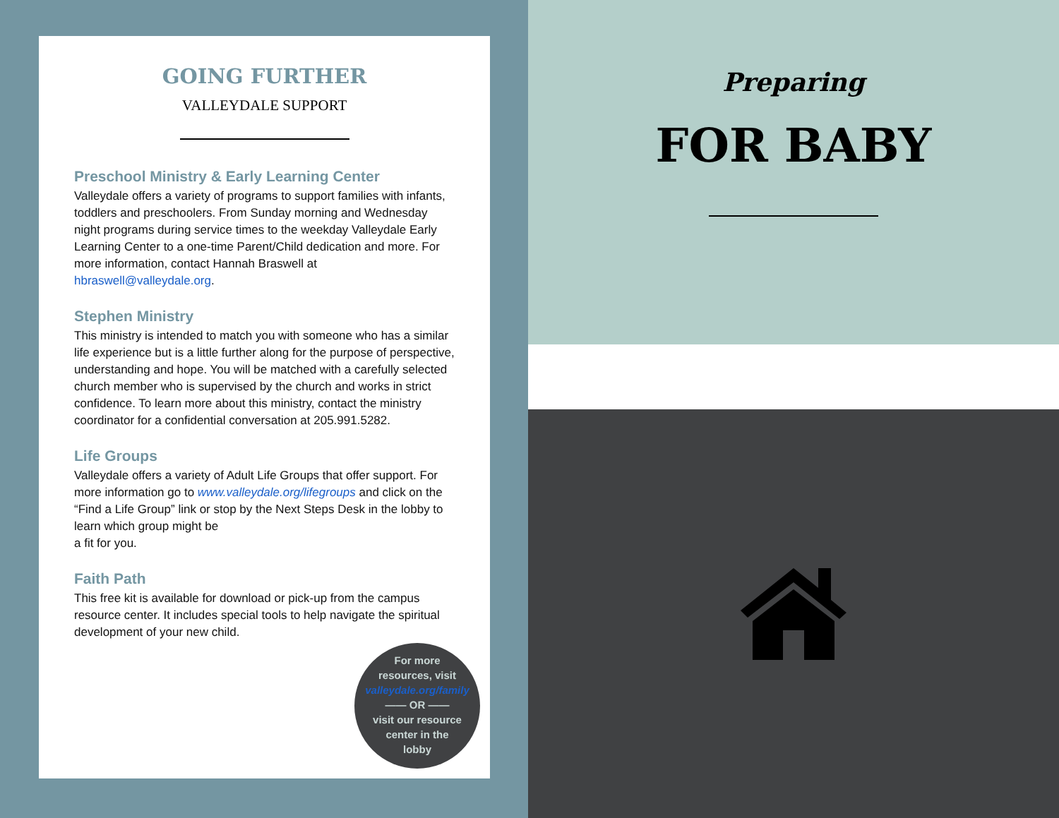GOING FURTHER
VALLEYDALE SUPPORT
Preschool Ministry & Early Learning Center
Valleydale offers a variety of programs to support families with infants, toddlers and preschoolers. From Sunday morning and Wednesday night programs during service times to the weekday Valleydale Early Learning Center to a one-time Parent/Child dedication and more. For more information, contact Hannah Braswell at hbraswell@valleydale.org.
Stephen Ministry
This ministry is intended to match you with someone who has a similar life experience but is a little further along for the purpose of perspective, understanding and hope. You will be matched with a carefully selected church member who is supervised by the church and works in strict confidence. To learn more about this ministry, contact the ministry coordinator for a confidential conversation at 205.991.5282.
Life Groups
Valleydale offers a variety of Adult Life Groups that offer support. For more information go to www.valleydale.org/lifegroups and click on the “Find a Life Group” link or stop by the Next Steps Desk in the lobby to learn which group might be
a fit for you.
Faith Path
This free kit is available for download or pick-up from the campus resource center. It includes special tools to help navigate the spiritual development of your new child.
For more
resources, visit
valleydale.org/family
—— OR ——
visit our resource
center in the
lobby
Preparing
FOR BABY